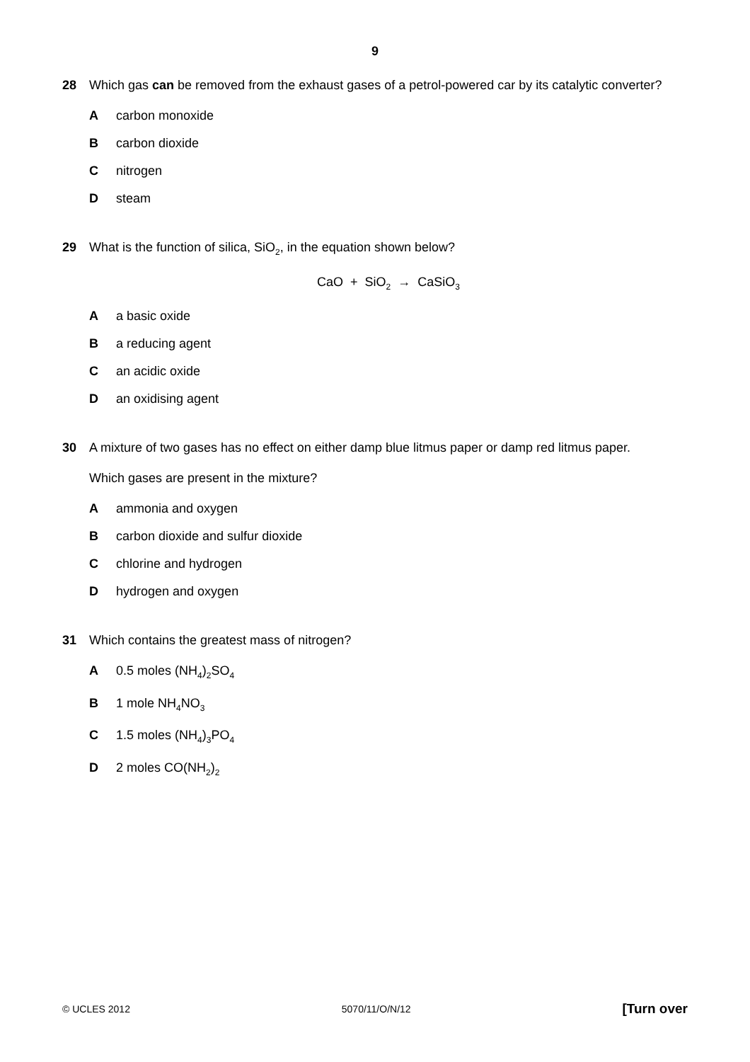9
28 Which gas can be removed from the exhaust gases of a petrol-powered car by its catalytic converter?
A carbon monoxide
B carbon dioxide
C nitrogen
D steam
29 What is the function of silica, SiO<sub>2</sub>, in the equation shown below?
CaO + SiO<sub>2</sub> → CaSiO<sub>3</sub>
A a basic oxide
B a reducing agent
C an acidic oxide
D an oxidising agent
30 A mixture of two gases has no effect on either damp blue litmus paper or damp red litmus paper.
Which gases are present in the mixture?
A ammonia and oxygen
B carbon dioxide and sulfur dioxide
C chlorine and hydrogen
D hydrogen and oxygen
31 Which contains the greatest mass of nitrogen?
A 0.5 moles (NH<sub>4</sub>)<sub>2</sub>SO<sub>4</sub>
B 1 mole NH<sub>4</sub>NO<sub>3</sub>
C 1.5 moles (NH<sub>4</sub>)<sub>3</sub>PO<sub>4</sub>
D 2 moles CO(NH<sub>2</sub>)<sub>2</sub>
© UCLES 2012 5070/11/O/N/12 [Turn over